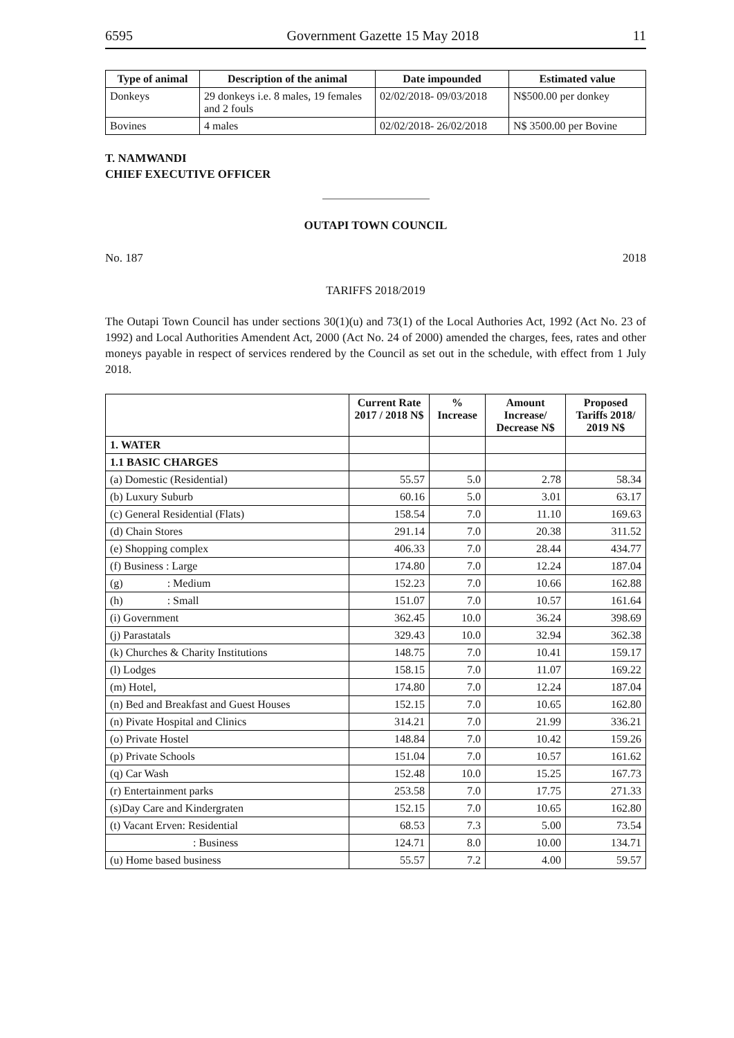6595 Government Gazette 15 May 2018 11
| Type of animal | Description of the animal | Date impounded | Estimated value |
| --- | --- | --- | --- |
| Donkeys | 29 donkeys i.e. 8 males, 19 females and 2 fouls | 02/02/2018- 09/03/2018 | N$500.00 per donkey |
| Bovines | 4 males | 02/02/2018- 26/02/2018 | N$ 3500.00 per Bovine |
T. NAMWANDI
CHIEF EXECUTIVE OFFICER
OUTAPI TOWN COUNCIL
No. 187 2018
TARIFFS 2018/2019
The Outapi Town Council has under sections 30(1)(u) and 73(1) of the Local Authories Act, 1992 (Act No. 23 of 1992) and Local Authorities Amendent Act, 2000 (Act No. 24 of 2000) amended the charges, fees, rates and other moneys payable in respect of services rendered by the Council as set out in the schedule, with effect from 1 July 2018.
| | Current Rate 2017 / 2018 N$ | % Increase | Amount Increase/ Decrease N$ | Proposed Tariffs 2018/ 2019 N$ |
| --- | --- | --- | --- | --- |
| 1. WATER | | | | |
| 1.1 BASIC CHARGES | | | | |
| (a) Domestic (Residential) | 55.57 | 5.0 | 2.78 | 58.34 |
| (b) Luxury Suburb | 60.16 | 5.0 | 3.01 | 63.17 |
| (c) General Residential (Flats) | 158.54 | 7.0 | 11.10 | 169.63 |
| (d) Chain Stores | 291.14 | 7.0 | 20.38 | 311.52 |
| (e) Shopping complex | 406.33 | 7.0 | 28.44 | 434.77 |
| (f) Business : Large | 174.80 | 7.0 | 12.24 | 187.04 |
| (g) : Medium | 152.23 | 7.0 | 10.66 | 162.88 |
| (h) : Small | 151.07 | 7.0 | 10.57 | 161.64 |
| (i) Government | 362.45 | 10.0 | 36.24 | 398.69 |
| (j) Parastatals | 329.43 | 10.0 | 32.94 | 362.38 |
| (k) Churches & Charity Institutions | 148.75 | 7.0 | 10.41 | 159.17 |
| (l) Lodges | 158.15 | 7.0 | 11.07 | 169.22 |
| (m) Hotel, | 174.80 | 7.0 | 12.24 | 187.04 |
| (n) Bed and Breakfast and Guest Houses | 152.15 | 7.0 | 10.65 | 162.80 |
| (n) Pivate Hospital and Clinics | 314.21 | 7.0 | 21.99 | 336.21 |
| (o) Private Hostel | 148.84 | 7.0 | 10.42 | 159.26 |
| (p) Private Schools | 151.04 | 7.0 | 10.57 | 161.62 |
| (q) Car Wash | 152.48 | 10.0 | 15.25 | 167.73 |
| (r) Entertainment parks | 253.58 | 7.0 | 17.75 | 271.33 |
| (s)Day Care and Kindergraten | 152.15 | 7.0 | 10.65 | 162.80 |
| (t) Vacant Erven: Residential | 68.53 | 7.3 | 5.00 | 73.54 |
| : Business | 124.71 | 8.0 | 10.00 | 134.71 |
| (u) Home based business | 55.57 | 7.2 | 4.00 | 59.57 |